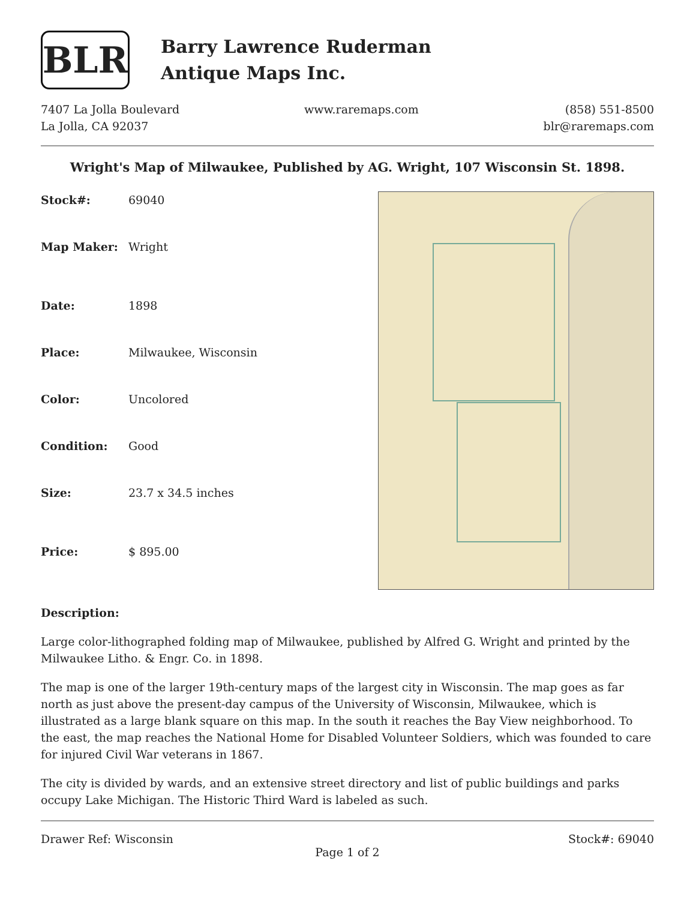BLR
Barry Lawrence Ruderman
Antique Maps Inc.
7407 La Jolla Boulevard
La Jolla, CA 92037
www.raremaps.com (858) 551-8500
blr@raremaps.com
Wright's Map of Milwaukee, Published by AG. Wright, 107 Wisconsin St. 1898.
| Stock#: | 69040 |
| Map Maker: | Wright |
| Date: | 1898 |
| Place: | Milwaukee, Wisconsin |
| Color: | Uncolored |
| Condition: | Good |
| Size: | 23.7 x 34.5 inches |
| Price: | $ 895.00 |
Description:
Large color-lithographed folding map of Milwaukee, published by Alfred G. Wright and printed by the Milwaukee Litho. & Engr. Co. in 1898.
The map is one of the larger 19th-century maps of the largest city in Wisconsin. The map goes as far north as just above the present-day campus of the University of Wisconsin, Milwaukee, which is illustrated as a large blank square on this map. In the south it reaches the Bay View neighborhood. To the east, the map reaches the National Home for Disabled Volunteer Soldiers, which was founded to care for injured Civil War veterans in 1867.
The city is divided by wards, and an extensive street directory and list of public buildings and parks occupy Lake Michigan. The Historic Third Ward is labeled as such.
Drawer Ref: Wisconsin Stock#: 69040
Page 1 of 2